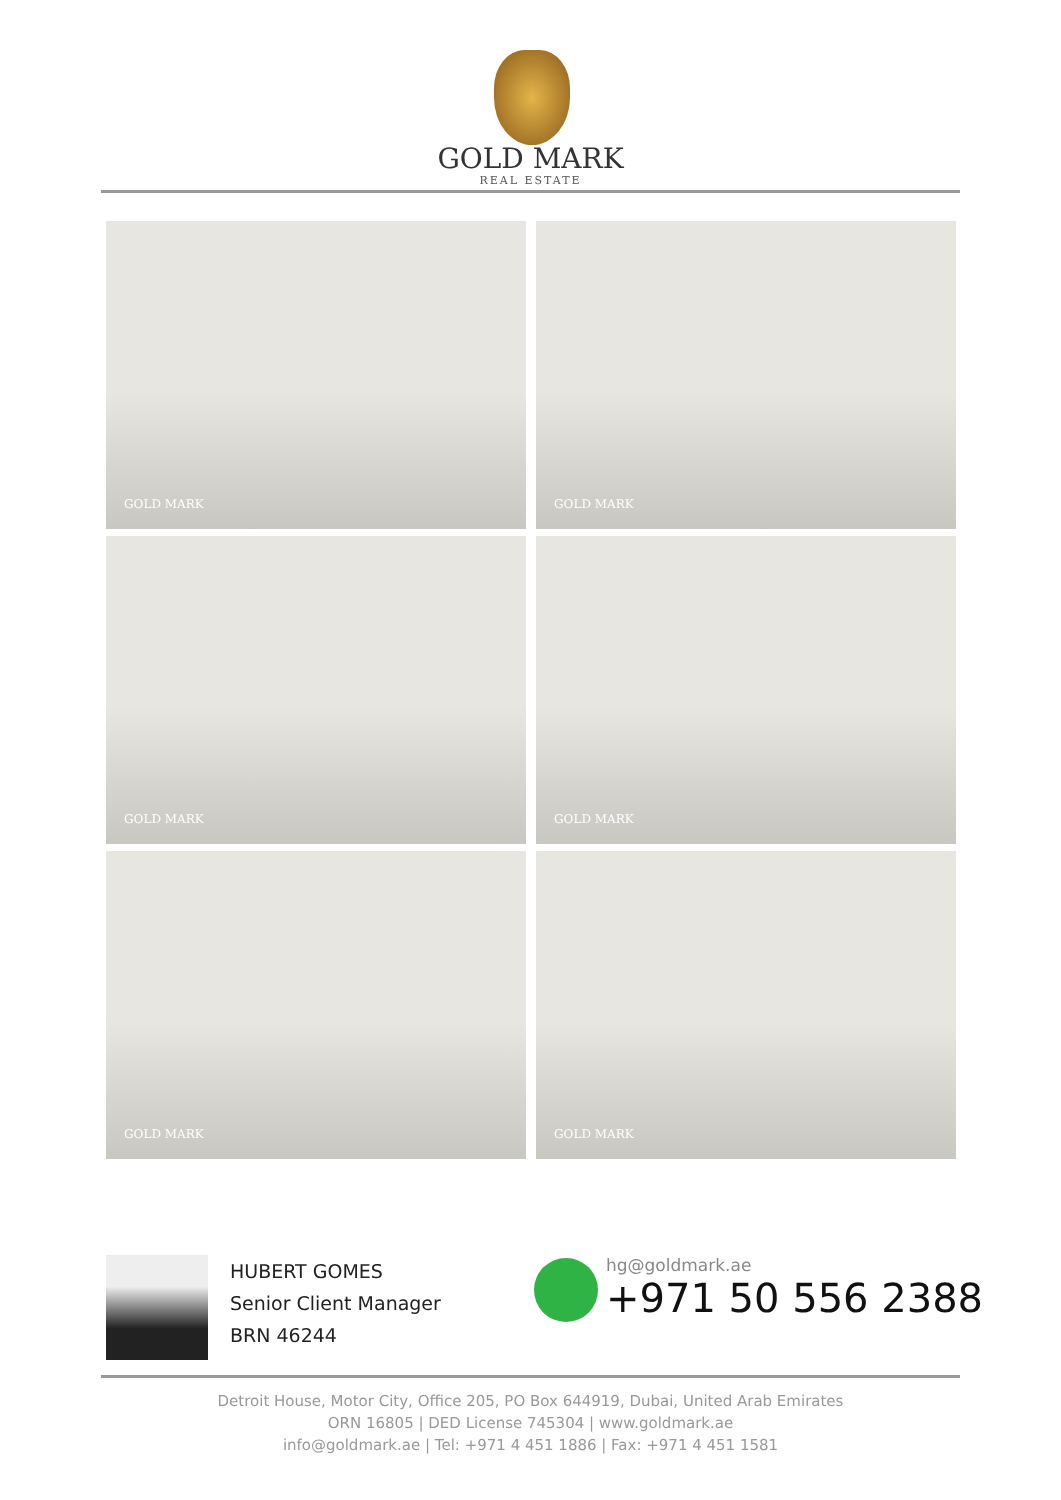GOLD MARK
REAL ESTATE
GOLD MARK
GOLD MARK
GOLD MARK
GOLD MARK
GOLD MARK
GOLD MARK
HUBERT GOMES
Senior Client Manager
BRN 46244
hg@goldmark.ae
+971 50 556 2388
Detroit House, Motor City, Office 205, PO Box 644919, Dubai, United Arab Emirates
ORN 16805 | DED License 745304 | www.goldmark.ae
info@goldmark.ae | Tel: +971 4 451 1886 | Fax: +971 4 451 1581